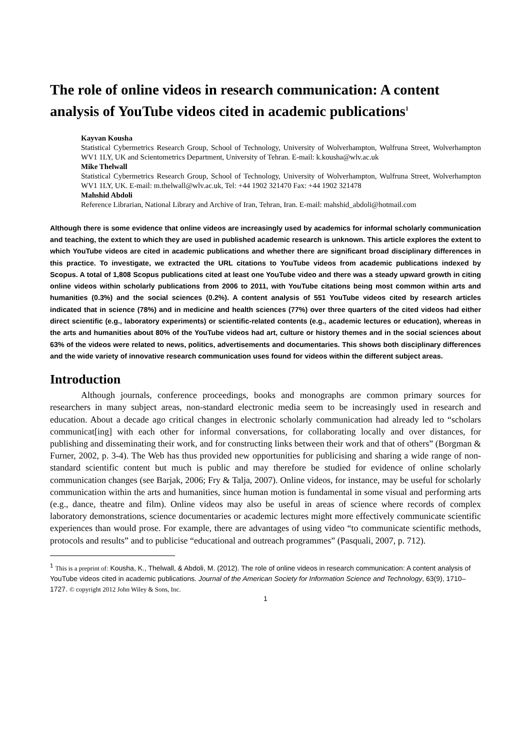The role of online videos in research communication: A content analysis of YouTube videos cited in academic publications<sup>1</sup>
Kayvan Kousha
Statistical Cybermetrics Research Group, School of Technology, University of Wolverhampton, Wulfruna Street, Wolverhampton WV1 1LY, UK and Scientometrics Department, University of Tehran. E-mail: k.kousha@wlv.ac.uk
Mike Thelwall
Statistical Cybermetrics Research Group, School of Technology, University of Wolverhampton, Wulfruna Street, Wolverhampton WV1 1LY, UK. E-mail: m.thelwall@wlv.ac.uk, Tel: +44 1902 321470 Fax: +44 1902 321478
Mahshid Abdoli
Reference Librarian, National Library and Archive of Iran, Tehran, Iran. E-mail: mahshid_abdoli@hotmail.com
Although there is some evidence that online videos are increasingly used by academics for informal scholarly communication and teaching, the extent to which they are used in published academic research is unknown. This article explores the extent to which YouTube videos are cited in academic publications and whether there are significant broad disciplinary differences in this practice. To investigate, we extracted the URL citations to YouTube videos from academic publications indexed by Scopus. A total of 1,808 Scopus publications cited at least one YouTube video and there was a steady upward growth in citing online videos within scholarly publications from 2006 to 2011, with YouTube citations being most common within arts and humanities (0.3%) and the social sciences (0.2%). A content analysis of 551 YouTube videos cited by research articles indicated that in science (78%) and in medicine and health sciences (77%) over three quarters of the cited videos had either direct scientific (e.g., laboratory experiments) or scientific-related contents (e.g., academic lectures or education), whereas in the arts and humanities about 80% of the YouTube videos had art, culture or history themes and in the social sciences about 63% of the videos were related to news, politics, advertisements and documentaries. This shows both disciplinary differences and the wide variety of innovative research communication uses found for videos within the different subject areas.
Introduction
Although journals, conference proceedings, books and monographs are common primary sources for researchers in many subject areas, non-standard electronic media seem to be increasingly used in research and education. About a decade ago critical changes in electronic scholarly communication had already led to “scholars communicat[ing] with each other for informal conversations, for collaborating locally and over distances, for publishing and disseminating their work, and for constructing links between their work and that of others” (Borgman & Furner, 2002, p. 3-4). The Web has thus provided new opportunities for publicising and sharing a wide range of non-standard scientific content but much is public and may therefore be studied for evidence of online scholarly communication changes (see Barjak, 2006; Fry & Talja, 2007). Online videos, for instance, may be useful for scholarly communication within the arts and humanities, since human motion is fundamental in some visual and performing arts (e.g., dance, theatre and film). Online videos may also be useful in areas of science where records of complex laboratory demonstrations, science documentaries or academic lectures might more effectively communicate scientific experiences than would prose. For example, there are advantages of using video “to communicate scientific methods, protocols and results” and to publicise “educational and outreach programmes” (Pasquali, 2007, p. 712).
<sup>1</sup> This is a preprint of: Kousha, K., Thelwall, & Abdoli, M. (2012). The role of online videos in research communication: A content analysis of YouTube videos cited in academic publications. Journal of the American Society for Information Science and Technology, 63(9), 1710–1727. © copyright 2012 John Wiley & Sons, Inc.
1